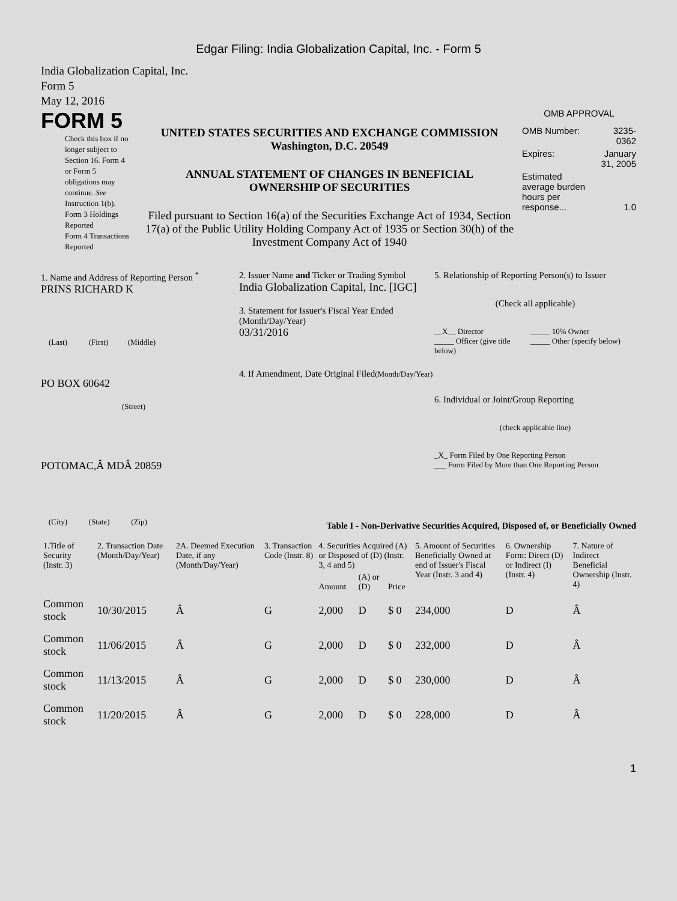Edgar Filing: India Globalization Capital, Inc. - Form 5
India Globalization Capital, Inc.
Form 5
May 12, 2016
FORM 5
Check this box if no longer subject to Section 16. Form 4 or Form 5 obligations may continue. See Instruction 1(b).
Form 3 Holdings Reported
Form 4 Transactions Reported
UNITED STATES SECURITIES AND EXCHANGE COMMISSION
Washington, D.C. 20549
ANNUAL STATEMENT OF CHANGES IN BENEFICIAL
OWNERSHIP OF SECURITIES
Filed pursuant to Section 16(a) of the Securities Exchange Act of 1934, Section 17(a) of the Public Utility Holding Company Act of 1935 or Section 30(h) of the Investment Company Act of 1940
OMB APPROVAL
| OMB Number: | 3235-0362 |
| Expires: | January 31, 2005 |
| Estimated average burden hours per response... | 1.0 |
1. Name and Address of Reporting Person <sup>*</sup>
PRINS RICHARD K
(Last) (First) (Middle)
PO BOX 60642
(Street)
POTOMAC,Â MDÂ 20859
(City) (State) (Zip)
2. Issuer Name and Ticker or Trading Symbol
India Globalization Capital, Inc. [IGC]
3. Statement for Issuer's Fiscal Year Ended (Month/Day/Year)
03/31/2016
4. If Amendment, Date Original Filed(Month/Day/Year)
5. Relationship of Reporting Person(s) to Issuer
(Check all applicable)
__X__ Director
_____ Officer (give title below)
_____ 10% Owner
_____ Other (specify below)
6. Individual or Joint/Group Reporting
(check applicable line)
_X_ Form Filed by One Reporting Person
___ Form Filed by More than One Reporting Person
Table I - Non-Derivative Securities Acquired, Disposed of, or Beneficially Owned
| 1.Title of Security (Instr. 3) | 2. Transaction Date (Month/Day/Year) | 2A. Deemed Execution Date, if any (Month/Day/Year) | 3. Transaction Code (Instr. 8) | 4. Securities Acquired (A) or Disposed of (D) (Instr. 3, 4 and 5) | | | 5. Amount of Securities Beneficially Owned at end of Issuer's Fiscal Year (Instr. 3 and 4) | 6. Ownership Form: Direct (D) or Indirect (I) (Instr. 4) | 7. Nature of Indirect Beneficial Ownership (Instr. 4) |
| --- | --- | --- | --- | --- | --- | --- | --- | --- | --- |
| | | | | Amount | (A) or (D) | Price | | | |
| Common stock | 10/30/2015 | Â | G | 2,000 | D | $ 0 | 234,000 | D | Â |
| Common stock | 11/06/2015 | Â | G | 2,000 | D | $ 0 | 232,000 | D | Â |
| Common stock | 11/13/2015 | Â | G | 2,000 | D | $ 0 | 230,000 | D | Â |
| Common stock | 11/20/2015 | Â | G | 2,000 | D | $ 0 | 228,000 | D | Â |
1